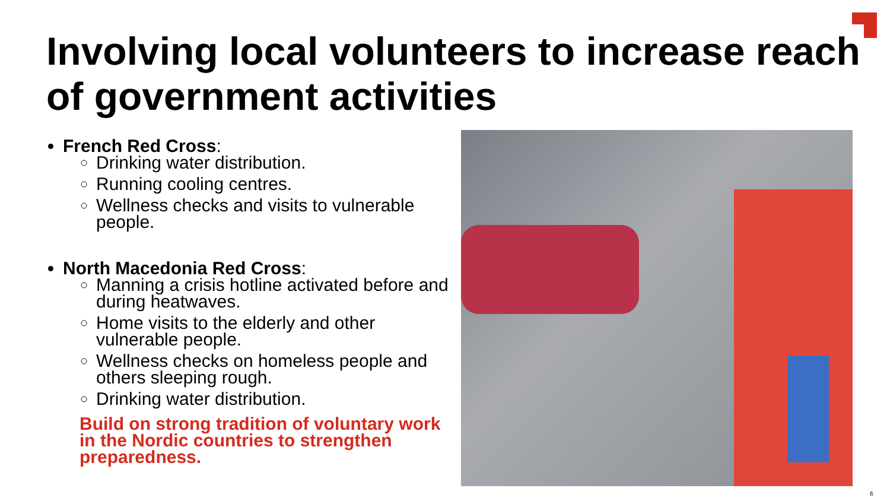Involving local volunteers to increase reach of government activities
French Red Cross:
Drinking water distribution.
Running cooling centres.
Wellness checks and visits to vulnerable people.
North Macedonia Red Cross:
Manning a crisis hotline activated before and during heatwaves.
Home visits to the elderly and other vulnerable people.
Wellness checks on homeless people and others sleeping rough.
Drinking water distribution.
Build on strong tradition of voluntary work in the Nordic countries to strengthen preparedness.
6